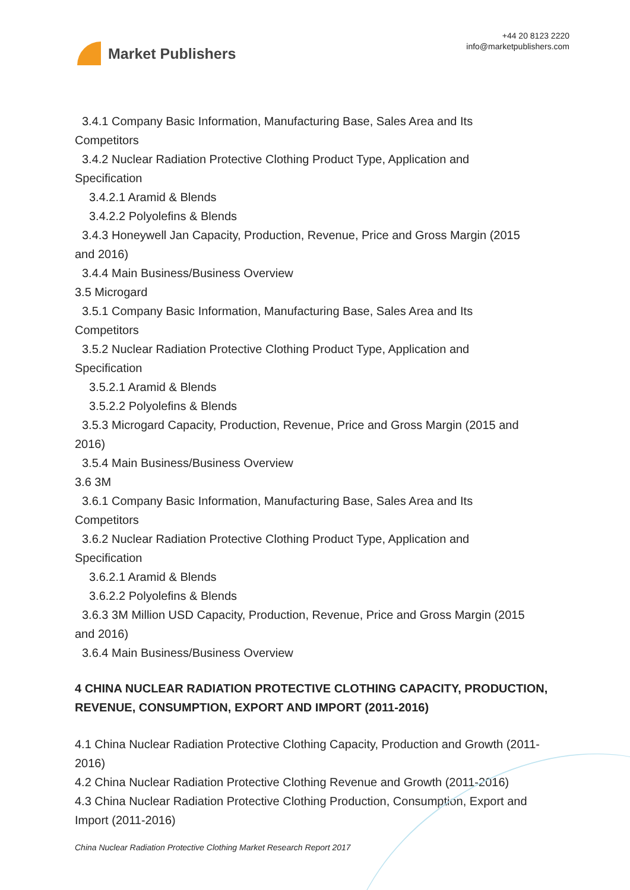Market Publishers
+44 20 8123 2220
info@marketpublishers.com
3.4.1 Company Basic Information, Manufacturing Base, Sales Area and Its
Competitors
3.4.2 Nuclear Radiation Protective Clothing Product Type, Application and
Specification
3.4.2.1 Aramid & Blends
3.4.2.2 Polyolefins & Blends
3.4.3 Honeywell Jan Capacity, Production, Revenue, Price and Gross Margin (2015
and 2016)
3.4.4 Main Business/Business Overview
3.5 Microgard
3.5.1 Company Basic Information, Manufacturing Base, Sales Area and Its
Competitors
3.5.2 Nuclear Radiation Protective Clothing Product Type, Application and
Specification
3.5.2.1 Aramid & Blends
3.5.2.2 Polyolefins & Blends
3.5.3 Microgard Capacity, Production, Revenue, Price and Gross Margin (2015 and
2016)
3.5.4 Main Business/Business Overview
3.6 3M
3.6.1 Company Basic Information, Manufacturing Base, Sales Area and Its
Competitors
3.6.2 Nuclear Radiation Protective Clothing Product Type, Application and
Specification
3.6.2.1 Aramid & Blends
3.6.2.2 Polyolefins & Blends
3.6.3 3M Million USD Capacity, Production, Revenue, Price and Gross Margin (2015
and 2016)
3.6.4 Main Business/Business Overview
4 CHINA NUCLEAR RADIATION PROTECTIVE CLOTHING CAPACITY, PRODUCTION, REVENUE, CONSUMPTION, EXPORT AND IMPORT (2011-2016)
4.1 China Nuclear Radiation Protective Clothing Capacity, Production and Growth (2011-2016)
4.2 China Nuclear Radiation Protective Clothing Revenue and Growth (2011-2016)
4.3 China Nuclear Radiation Protective Clothing Production, Consumption, Export and Import (2011-2016)
China Nuclear Radiation Protective Clothing Market Research Report 2017